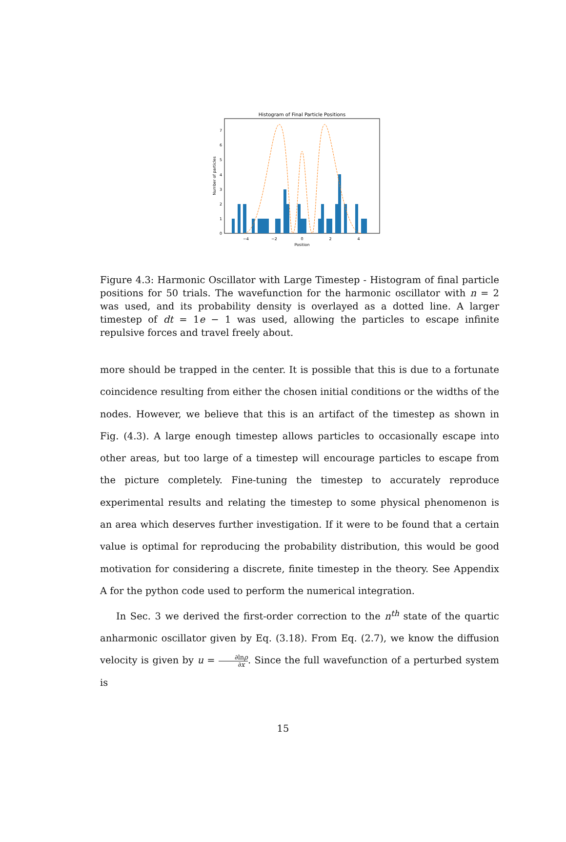Histogram of Final Particle Positions
0
1
2
3
4
5
6
7
−4
−2
0
2
4
Position
Number of particles
Figure 4.3: Harmonic Oscillator with Large Timestep - Histogram of final particle positions for 50 trials. The wavefunction for the harmonic oscillator with n = 2 was used, and its probability density is overlayed as a dotted line. A larger timestep of dt = 1e − 1 was used, allowing the particles to escape infinite repulsive forces and travel freely about.
more should be trapped in the center. It is possible that this is due to a fortunate coincidence resulting from either the chosen initial conditions or the widths of the nodes. However, we believe that this is an artifact of the timestep as shown in Fig. (4.3). A large enough timestep allows particles to occasionally escape into other areas, but too large of a timestep will encourage particles to escape from the picture completely. Fine-tuning the timestep to accurately reproduce experimental results and relating the timestep to some physical phenomenon is an area which deserves further investigation. If it were to be found that a certain value is optimal for reproducing the probability distribution, this would be good motivation for considering a discrete, finite timestep in the theory. See Appendix A for the python code used to perform the numerical integration.
In Sec. 3 we derived the first-order correction to the n<sup>th</sup> state of the quartic anharmonic oscillator given by Eq. (3.18). From Eq. (2.7), we know the diffusion velocity is given by u = ∂lnρ ∂x. Since the full wavefunction of a perturbed system is
15